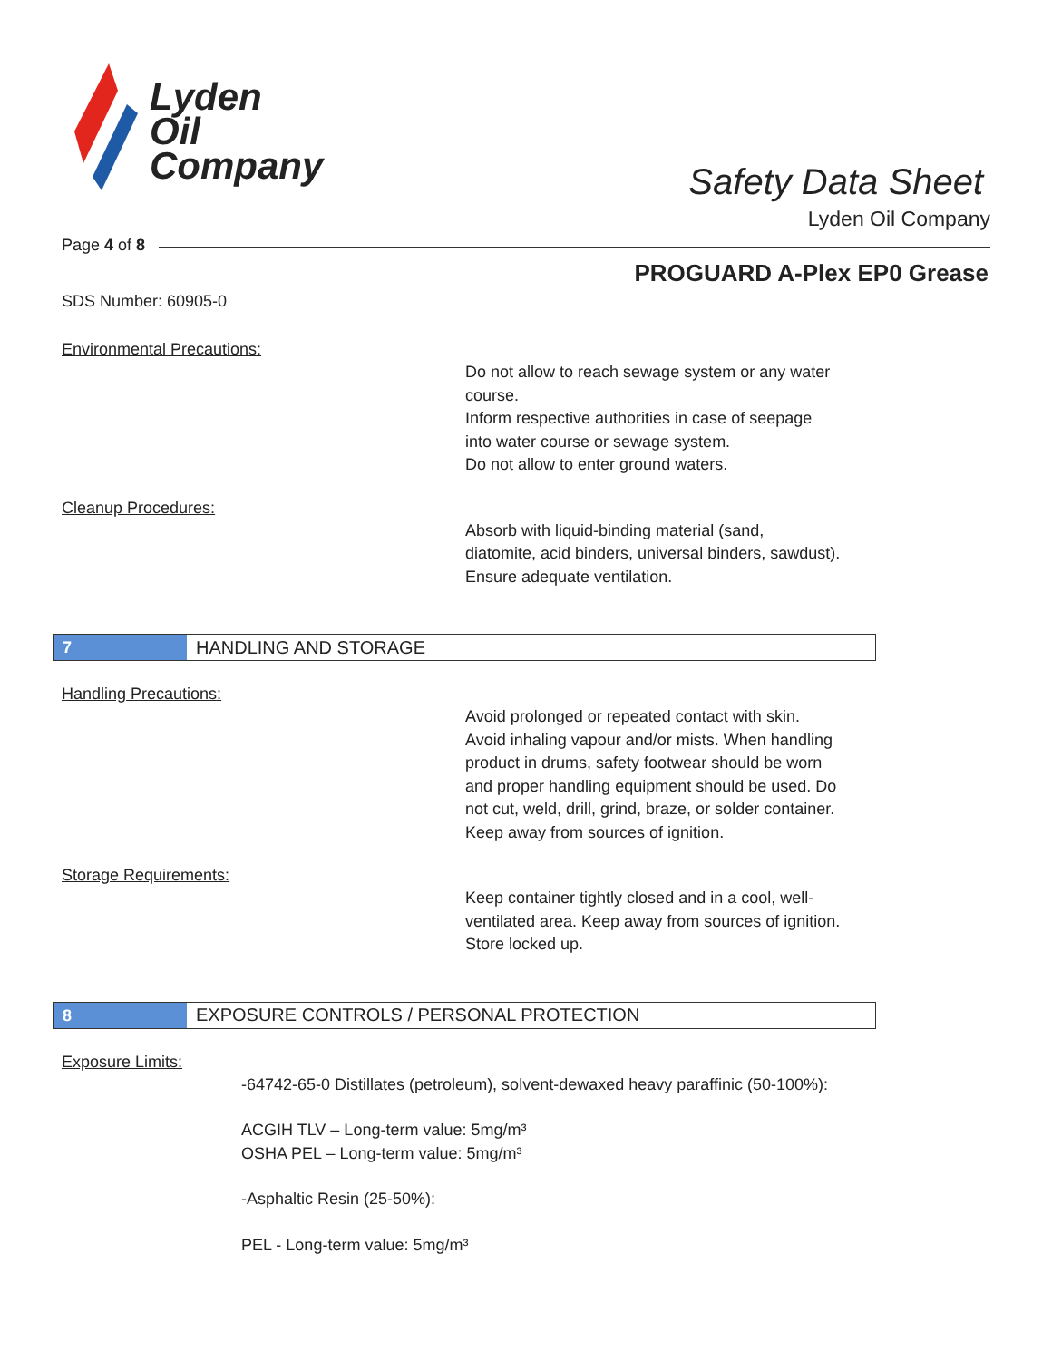Lyden
Oil
Company
Safety Data Sheet
Lyden Oil Company
Page 4 of 8
PROGUARD A-Plex EP0 Grease
SDS Number: 60905-0
Environmental Precautions:
Do not allow to reach sewage system or any water
course.
Inform respective authorities in case of seepage
into water course or sewage system.
Do not allow to enter ground waters.
Cleanup Procedures:
Absorb with liquid-binding material (sand,
diatomite, acid binders, universal binders, sawdust).
Ensure adequate ventilation.
7
HANDLING AND STORAGE
Handling Precautions:
Avoid prolonged or repeated contact with skin.
Avoid inhaling vapour and/or mists. When handling
product in drums, safety footwear should be worn
and proper handling equipment should be used. Do
not cut, weld, drill, grind, braze, or solder container.
Keep away from sources of ignition.
Storage Requirements:
Keep container tightly closed and in a cool, well-
ventilated area. Keep away from sources of ignition.
Store locked up.
8
EXPOSURE CONTROLS / PERSONAL PROTECTION
Exposure Limits:
-64742-65-0 Distillates (petroleum), solvent-dewaxed heavy paraffinic (50-100%):
ACGIH TLV – Long-term value: 5mg/m³
OSHA PEL – Long-term value: 5mg/m³
-Asphaltic Resin (25-50%):
PEL - Long-term value: 5mg/m³